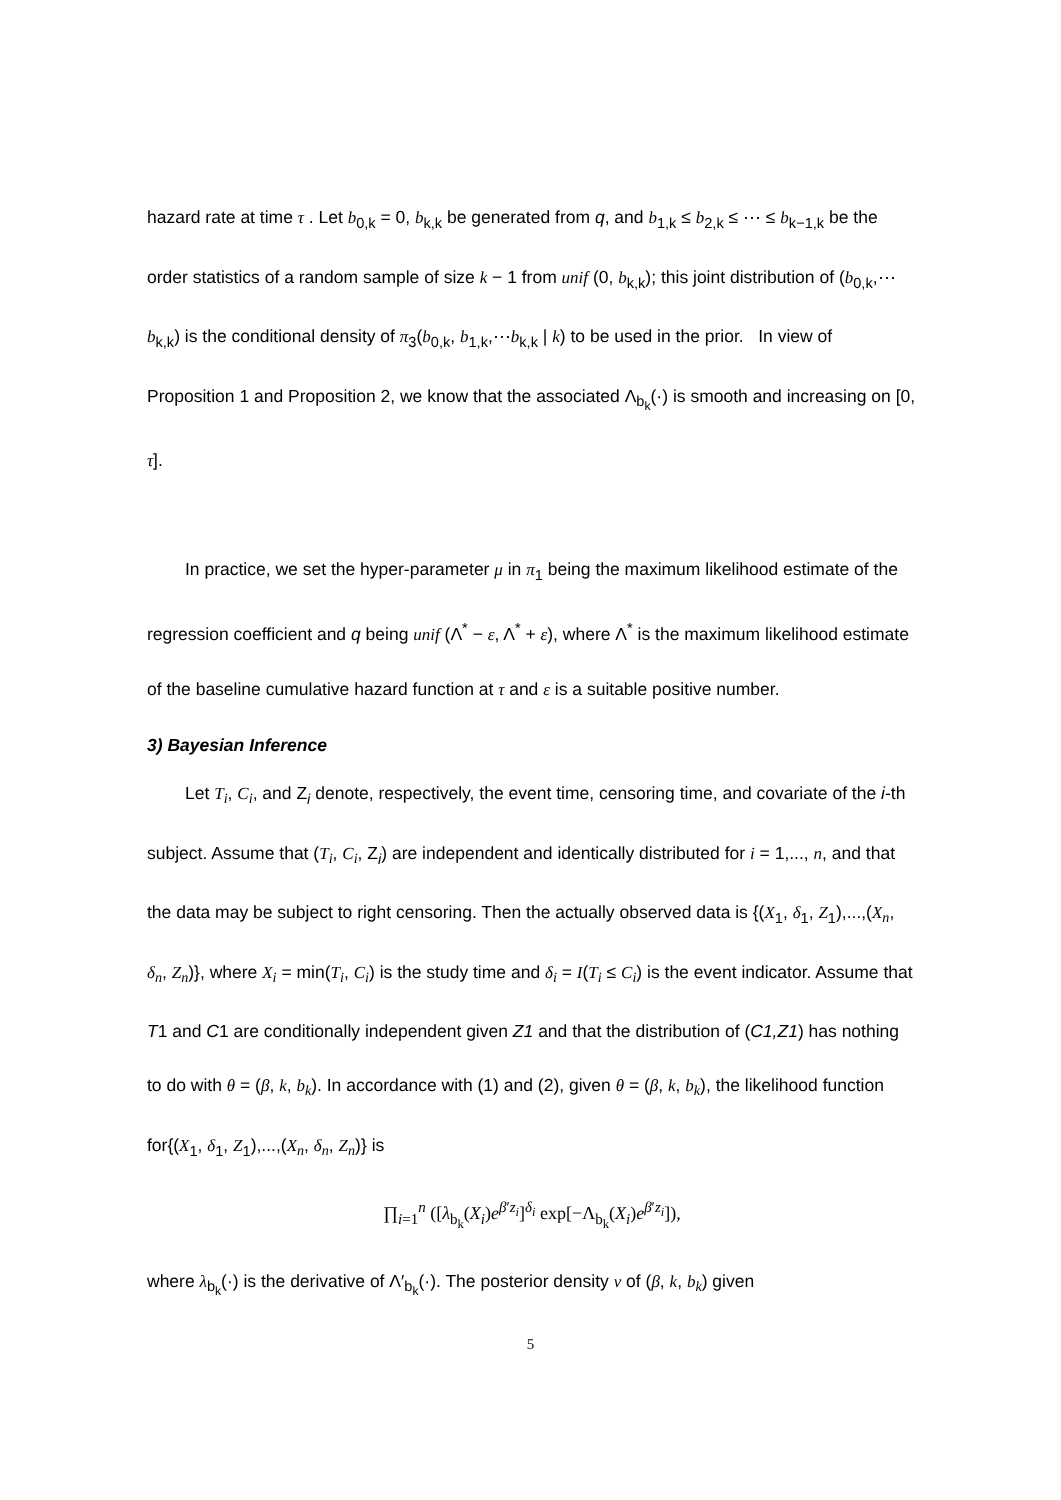hazard rate at time τ . Let b<sub>0,k</sub> = 0, b<sub>k,k</sub> be generated from q, and b<sub>1,k</sub> ≤ b<sub>2,k</sub> ≤ ⋯ ≤ b<sub>k−1,k</sub> be the order statistics of a random sample of size k − 1 from unif (0, b<sub>k,k</sub>); this joint distribution of (b<sub>0,k</sub>,⋯b<sub>k,k</sub>) is the conditional density of π<sub>3</sub>(b<sub>0,k</sub>, b<sub>1,k</sub>,⋯b<sub>k,k</sub> | k) to be used in the prior. In view of Proposition 1 and Proposition 2, we know that the associated Λ<sub>b<sub>k</sub></sub>(·) is smooth and increasing on [0, τ].
In practice, we set the hyper-parameter μ in π<sub>1</sub> being the maximum likelihood estimate of the regression coefficient and q being unif (Λ<sup>*</sup> − ε, Λ<sup>*</sup> + ε), where Λ<sup>*</sup> is the maximum likelihood estimate of the baseline cumulative hazard function at τ and ε is a suitable positive number.
3) Bayesian Inference
Let T<sub>i</sub>, C<sub>i</sub>, and Z<sub>i</sub> denote, respectively, the event time, censoring time, and covariate of the i-th subject. Assume that (T<sub>i</sub>, C<sub>i</sub>, Z<sub>i</sub>) are independent and identically distributed for i = 1,..., n, and that the data may be subject to right censoring. Then the actually observed data is {(X<sub>1</sub>, δ<sub>1</sub>, Z<sub>1</sub>),...,(X<sub>n</sub>, δ<sub>n</sub>, Z<sub>n</sub>)}, where X<sub>i</sub> = min(T<sub>i</sub>, C<sub>i</sub>) is the study time and δ<sub>i</sub> = I(T<sub>i</sub> ≤ C<sub>i</sub>) is the event indicator. Assume that T1 and C1 are conditionally independent given Z1 and that the distribution of (C1,Z1) has nothing to do with θ = (β, k, b<sub>k</sub>). In accordance with (1) and (2), given θ = (β, k, b<sub>k</sub>), the likelihood function for{(X<sub>1</sub>, δ<sub>1</sub>, Z<sub>1</sub>),...,(X<sub>n</sub>, δ<sub>n</sub>, Z<sub>n</sub>)} is
∏<sub>i=1</sub><sup>n</sup> ([λ<sub>b<sub>k</sub></sub>(X<sub>i</sub>)e<sup>β′z<sub>i</sub></sup>]<sup>δ<sub>i</sub></sup> exp[−Λ<sub>b<sub>k</sub></sub>(X<sub>i</sub>)e<sup>β′z<sub>i</sub></sup>]),
where λ<sub>b<sub>k</sub></sub>(·) is the derivative of Λ′<sub>b<sub>k</sub></sub>(·). The posterior density v of (β, k, b<sub>k</sub>) given
5